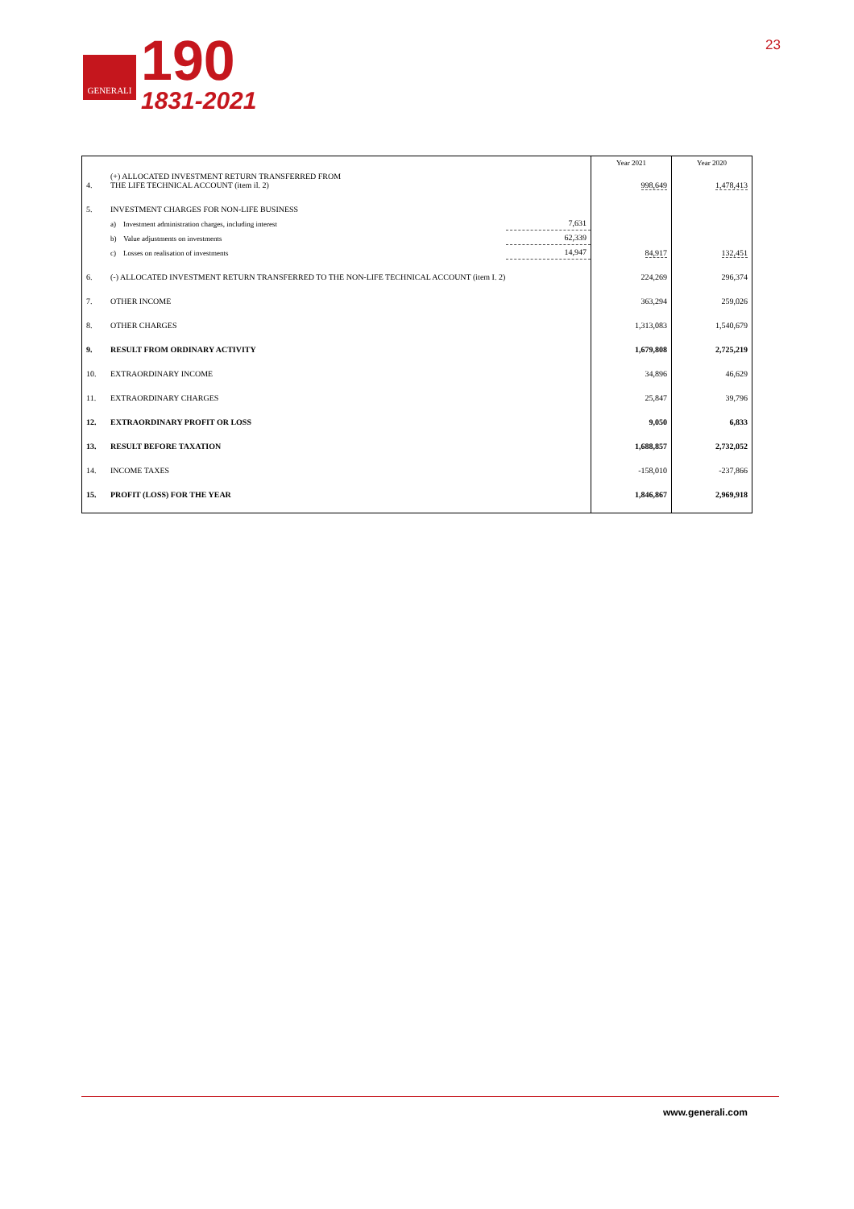GENERALI
190
1831-2021
23
| | | | Year 2021 | Year 2020 |
| 4. | (+) ALLOCATED INVESTMENT RETURN TRANSFERRED FROM THE LIFE TECHNICAL ACCOUNT (item il. 2) | | 998,649 | 1,478,413 |
| 5. | INVESTMENT CHARGES FOR NON-LIFE BUSINESS | | | |
| | a) Investment administration charges, including interest | 7,631 | | |
| | b) Value adjustments on investments | 62,339 | | |
| | c) Losses on realisation of investments | 14,947 | 84,917 | 132,451 |
| 6. | (-) ALLOCATED INVESTMENT RETURN TRANSFERRED TO THE NON-LIFE TECHNICAL ACCOUNT (item I. 2) | | 224,269 | 296,374 |
| 7. | OTHER INCOME | | 363,294 | 259,026 |
| 8. | OTHER CHARGES | | 1,313,083 | 1,540,679 |
| 9. | RESULT FROM ORDINARY ACTIVITY | | 1,679,808 | 2,725,219 |
| 10. | EXTRAORDINARY INCOME | | 34,896 | 46,629 |
| 11. | EXTRAORDINARY CHARGES | | 25,847 | 39,796 |
| 12. | EXTRAORDINARY PROFIT OR LOSS | | 9,050 | 6,833 |
| 13. | RESULT BEFORE TAXATION | | 1,688,857 | 2,732,052 |
| 14. | INCOME TAXES | | -158,010 | -237,866 |
| 15. | PROFIT (LOSS) FOR THE YEAR | | 1,846,867 | 2,969,918 |
www.generali.com